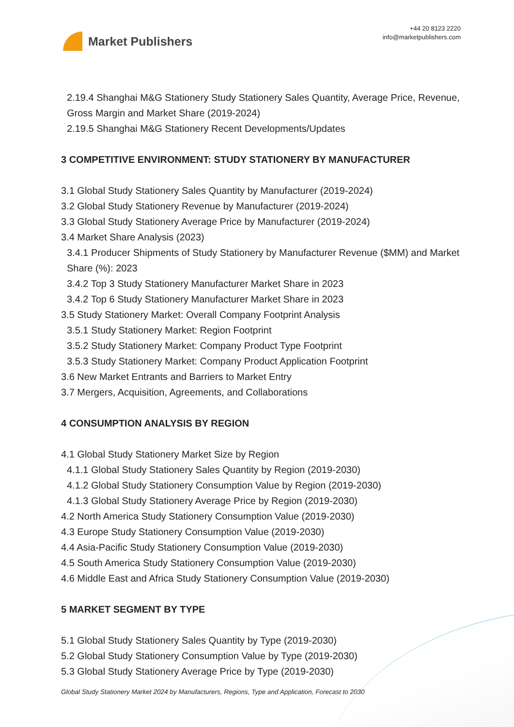Market Publishers
+44 20 8123 2220
info@marketpublishers.com
2.19.4 Shanghai M&G Stationery Study Stationery Sales Quantity, Average Price, Revenue, Gross Margin and Market Share (2019-2024)
2.19.5 Shanghai M&G Stationery Recent Developments/Updates
3 COMPETITIVE ENVIRONMENT: STUDY STATIONERY BY MANUFACTURER
3.1 Global Study Stationery Sales Quantity by Manufacturer (2019-2024)
3.2 Global Study Stationery Revenue by Manufacturer (2019-2024)
3.3 Global Study Stationery Average Price by Manufacturer (2019-2024)
3.4 Market Share Analysis (2023)
3.4.1 Producer Shipments of Study Stationery by Manufacturer Revenue ($MM) and Market Share (%): 2023
3.4.2 Top 3 Study Stationery Manufacturer Market Share in 2023
3.4.2 Top 6 Study Stationery Manufacturer Market Share in 2023
3.5 Study Stationery Market: Overall Company Footprint Analysis
3.5.1 Study Stationery Market: Region Footprint
3.5.2 Study Stationery Market: Company Product Type Footprint
3.5.3 Study Stationery Market: Company Product Application Footprint
3.6 New Market Entrants and Barriers to Market Entry
3.7 Mergers, Acquisition, Agreements, and Collaborations
4 CONSUMPTION ANALYSIS BY REGION
4.1 Global Study Stationery Market Size by Region
4.1.1 Global Study Stationery Sales Quantity by Region (2019-2030)
4.1.2 Global Study Stationery Consumption Value by Region (2019-2030)
4.1.3 Global Study Stationery Average Price by Region (2019-2030)
4.2 North America Study Stationery Consumption Value (2019-2030)
4.3 Europe Study Stationery Consumption Value (2019-2030)
4.4 Asia-Pacific Study Stationery Consumption Value (2019-2030)
4.5 South America Study Stationery Consumption Value (2019-2030)
4.6 Middle East and Africa Study Stationery Consumption Value (2019-2030)
5 MARKET SEGMENT BY TYPE
5.1 Global Study Stationery Sales Quantity by Type (2019-2030)
5.2 Global Study Stationery Consumption Value by Type (2019-2030)
5.3 Global Study Stationery Average Price by Type (2019-2030)
Global Study Stationery Market 2024 by Manufacturers, Regions, Type and Application, Forecast to 2030